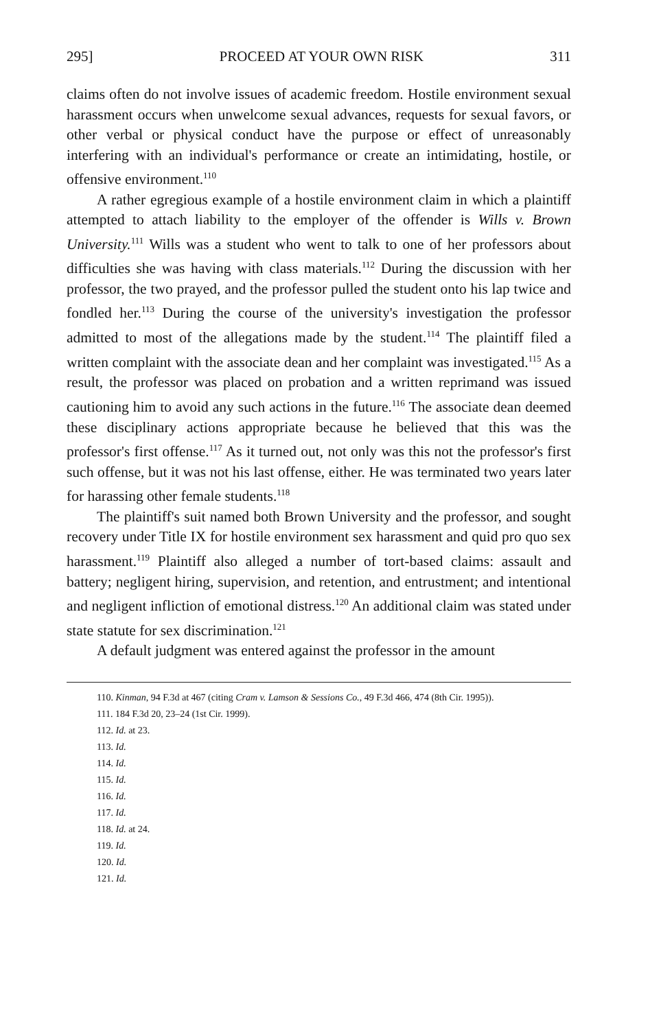295] PROCEED AT YOUR OWN RISK 311
claims often do not involve issues of academic freedom. Hostile environment sexual harassment occurs when unwelcome sexual advances, requests for sexual favors, or other verbal or physical conduct have the purpose or effect of unreasonably interfering with an individual's performance or create an intimidating, hostile, or offensive environment.<sup>110</sup>
A rather egregious example of a hostile environment claim in which a plaintiff attempted to attach liability to the employer of the offender is Wills v. Brown University.<sup>111</sup> Wills was a student who went to talk to one of her professors about difficulties she was having with class materials.<sup>112</sup> During the discussion with her professor, the two prayed, and the professor pulled the student onto his lap twice and fondled her.<sup>113</sup> During the course of the university's investigation the professor admitted to most of the allegations made by the student.<sup>114</sup> The plaintiff filed a written complaint with the associate dean and her complaint was investigated.<sup>115</sup> As a result, the professor was placed on probation and a written reprimand was issued cautioning him to avoid any such actions in the future.<sup>116</sup> The associate dean deemed these disciplinary actions appropriate because he believed that this was the professor's first offense.<sup>117</sup> As it turned out, not only was this not the professor's first such offense, but it was not his last offense, either. He was terminated two years later for harassing other female students.<sup>118</sup>
The plaintiff's suit named both Brown University and the professor, and sought recovery under Title IX for hostile environment sex harassment and quid pro quo sex harassment.<sup>119</sup> Plaintiff also alleged a number of tort-based claims: assault and battery; negligent hiring, supervision, and retention, and entrustment; and intentional and negligent infliction of emotional distress.<sup>120</sup> An additional claim was stated under state statute for sex discrimination.<sup>121</sup>
A default judgment was entered against the professor in the amount
110. Kinman, 94 F.3d at 467 (citing Cram v. Lamson & Sessions Co., 49 F.3d 466, 474 (8th Cir. 1995)).
111. 184 F.3d 20, 23–24 (1st Cir. 1999).
112. Id. at 23.
113. Id.
114. Id.
115. Id.
116. Id.
117. Id.
118. Id. at 24.
119. Id.
120. Id.
121. Id.